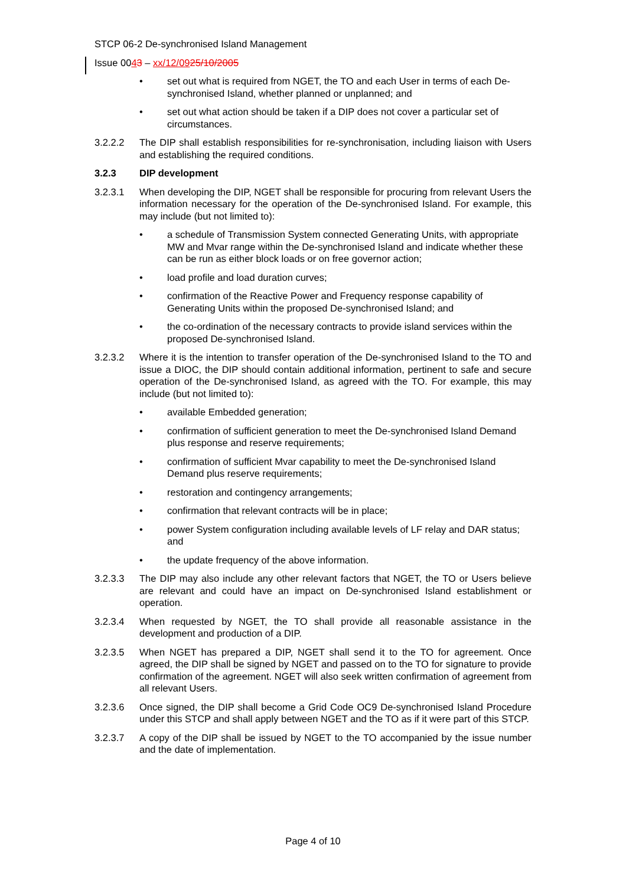STCP 06-2 De-synchronised Island Management
Issue 0043 – xx/12/0925/10/2005
• set out what is required from NGET, the TO and each User in terms of each De-synchronised Island, whether planned or unplanned; and
• set out what action should be taken if a DIP does not cover a particular set of circumstances.
3.2.2.2 The DIP shall establish responsibilities for re-synchronisation, including liaison with Users and establishing the required conditions.
3.2.3 DIP development
3.2.3.1 When developing the DIP, NGET shall be responsible for procuring from relevant Users the information necessary for the operation of the De-synchronised Island. For example, this may include (but not limited to):
• a schedule of Transmission System connected Generating Units, with appropriate MW and Mvar range within the De-synchronised Island and indicate whether these can be run as either block loads or on free governor action;
• load profile and load duration curves;
• confirmation of the Reactive Power and Frequency response capability of Generating Units within the proposed De-synchronised Island; and
• the co-ordination of the necessary contracts to provide island services within the proposed De-synchronised Island.
3.2.3.2 Where it is the intention to transfer operation of the De-synchronised Island to the TO and issue a DIOC, the DIP should contain additional information, pertinent to safe and secure operation of the De-synchronised Island, as agreed with the TO. For example, this may include (but not limited to):
• available Embedded generation;
• confirmation of sufficient generation to meet the De-synchronised Island Demand plus response and reserve requirements;
• confirmation of sufficient Mvar capability to meet the De-synchronised Island Demand plus reserve requirements;
• restoration and contingency arrangements;
• confirmation that relevant contracts will be in place;
• power System configuration including available levels of LF relay and DAR status; and
• the update frequency of the above information.
3.2.3.3 The DIP may also include any other relevant factors that NGET, the TO or Users believe are relevant and could have an impact on De-synchronised Island establishment or operation.
3.2.3.4 When requested by NGET, the TO shall provide all reasonable assistance in the development and production of a DIP.
3.2.3.5 When NGET has prepared a DIP, NGET shall send it to the TO for agreement. Once agreed, the DIP shall be signed by NGET and passed on to the TO for signature to provide confirmation of the agreement. NGET will also seek written confirmation of agreement from all relevant Users.
3.2.3.6 Once signed, the DIP shall become a Grid Code OC9 De-synchronised Island Procedure under this STCP and shall apply between NGET and the TO as if it were part of this STCP.
3.2.3.7 A copy of the DIP shall be issued by NGET to the TO accompanied by the issue number and the date of implementation.
Page 4 of 10